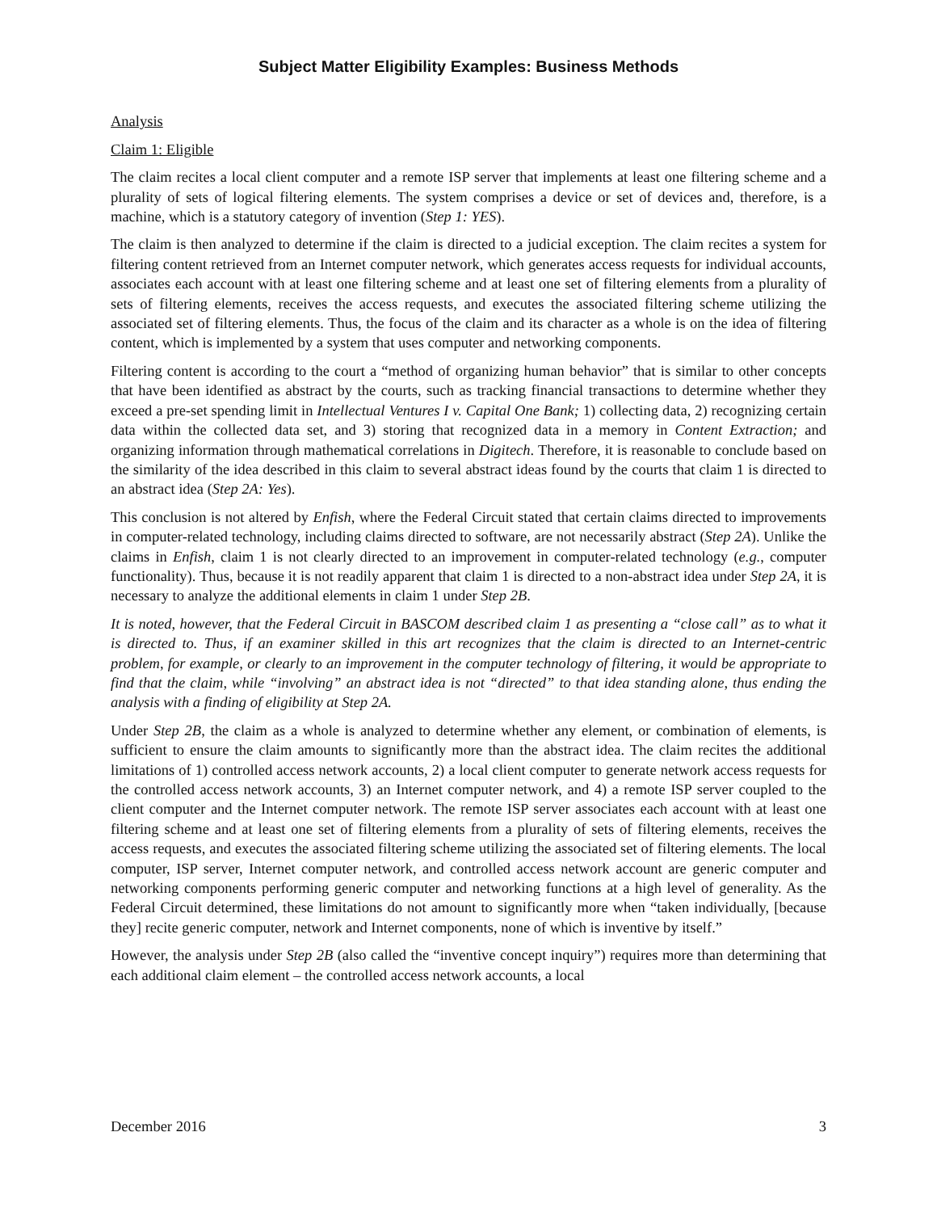Subject Matter Eligibility Examples: Business Methods
Analysis
Claim 1: Eligible
The claim recites a local client computer and a remote ISP server that implements at least one filtering scheme and a plurality of sets of logical filtering elements. The system comprises a device or set of devices and, therefore, is a machine, which is a statutory category of invention (Step 1: YES).
The claim is then analyzed to determine if the claim is directed to a judicial exception. The claim recites a system for filtering content retrieved from an Internet computer network, which generates access requests for individual accounts, associates each account with at least one filtering scheme and at least one set of filtering elements from a plurality of sets of filtering elements, receives the access requests, and executes the associated filtering scheme utilizing the associated set of filtering elements. Thus, the focus of the claim and its character as a whole is on the idea of filtering content, which is implemented by a system that uses computer and networking components.
Filtering content is according to the court a “method of organizing human behavior” that is similar to other concepts that have been identified as abstract by the courts, such as tracking financial transactions to determine whether they exceed a pre-set spending limit in Intellectual Ventures I v. Capital One Bank; 1) collecting data, 2) recognizing certain data within the collected data set, and 3) storing that recognized data in a memory in Content Extraction; and organizing information through mathematical correlations in Digitech. Therefore, it is reasonable to conclude based on the similarity of the idea described in this claim to several abstract ideas found by the courts that claim 1 is directed to an abstract idea (Step 2A: Yes).
This conclusion is not altered by Enfish, where the Federal Circuit stated that certain claims directed to improvements in computer-related technology, including claims directed to software, are not necessarily abstract (Step 2A). Unlike the claims in Enfish, claim 1 is not clearly directed to an improvement in computer-related technology (e.g., computer functionality). Thus, because it is not readily apparent that claim 1 is directed to a non-abstract idea under Step 2A, it is necessary to analyze the additional elements in claim 1 under Step 2B.
It is noted, however, that the Federal Circuit in BASCOM described claim 1 as presenting a “close call” as to what it is directed to. Thus, if an examiner skilled in this art recognizes that the claim is directed to an Internet-centric problem, for example, or clearly to an improvement in the computer technology of filtering, it would be appropriate to find that the claim, while “involving” an abstract idea is not “directed” to that idea standing alone, thus ending the analysis with a finding of eligibility at Step 2A.
Under Step 2B, the claim as a whole is analyzed to determine whether any element, or combination of elements, is sufficient to ensure the claim amounts to significantly more than the abstract idea. The claim recites the additional limitations of 1) controlled access network accounts, 2) a local client computer to generate network access requests for the controlled access network accounts, 3) an Internet computer network, and 4) a remote ISP server coupled to the client computer and the Internet computer network. The remote ISP server associates each account with at least one filtering scheme and at least one set of filtering elements from a plurality of sets of filtering elements, receives the access requests, and executes the associated filtering scheme utilizing the associated set of filtering elements. The local computer, ISP server, Internet computer network, and controlled access network account are generic computer and networking components performing generic computer and networking functions at a high level of generality. As the Federal Circuit determined, these limitations do not amount to significantly more when “taken individually, [because they] recite generic computer, network and Internet components, none of which is inventive by itself.”
However, the analysis under Step 2B (also called the “inventive concept inquiry”) requires more than determining that each additional claim element – the controlled access network accounts, a local
December 2016 3